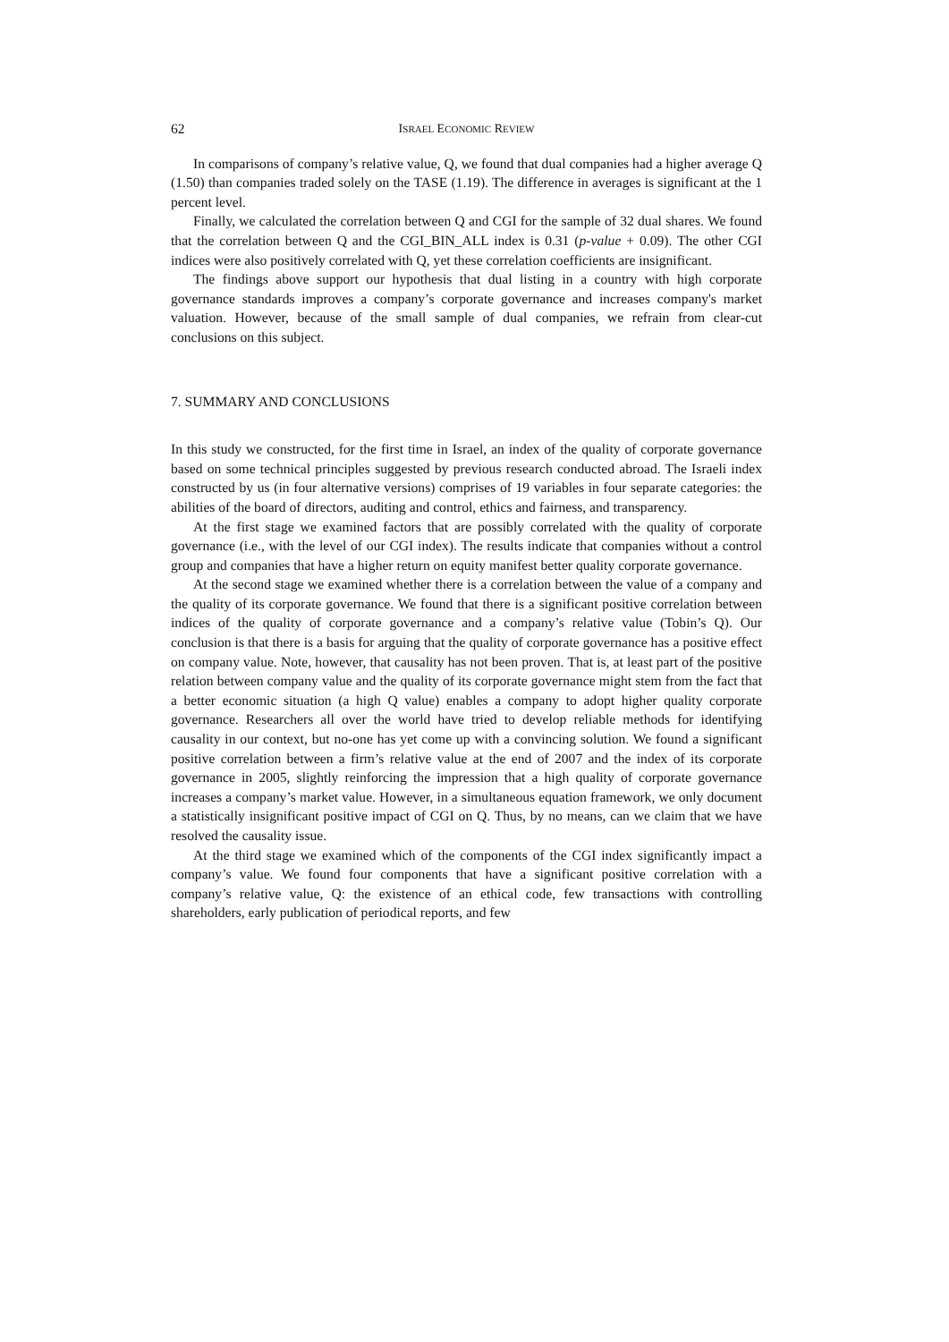62 ISRAEL ECONOMIC REVIEW
In comparisons of company’s relative value, Q, we found that dual companies had a higher average Q (1.50) than companies traded solely on the TASE (1.19). The difference in averages is significant at the 1 percent level.
Finally, we calculated the correlation between Q and CGI for the sample of 32 dual shares. We found that the correlation between Q and the CGI_BIN_ALL index is 0.31 (p-value + 0.09). The other CGI indices were also positively correlated with Q, yet these correlation coefficients are insignificant.
The findings above support our hypothesis that dual listing in a country with high corporate governance standards improves a company’s corporate governance and increases company's market valuation. However, because of the small sample of dual companies, we refrain from clear-cut conclusions on this subject.
7. SUMMARY AND CONCLUSIONS
In this study we constructed, for the first time in Israel, an index of the quality of corporate governance based on some technical principles suggested by previous research conducted abroad. The Israeli index constructed by us (in four alternative versions) comprises of 19 variables in four separate categories: the abilities of the board of directors, auditing and control, ethics and fairness, and transparency.
At the first stage we examined factors that are possibly correlated with the quality of corporate governance (i.e., with the level of our CGI index). The results indicate that companies without a control group and companies that have a higher return on equity manifest better quality corporate governance.
At the second stage we examined whether there is a correlation between the value of a company and the quality of its corporate governance. We found that there is a significant positive correlation between indices of the quality of corporate governance and a company’s relative value (Tobin’s Q). Our conclusion is that there is a basis for arguing that the quality of corporate governance has a positive effect on company value. Note, however, that causality has not been proven. That is, at least part of the positive relation between company value and the quality of its corporate governance might stem from the fact that a better economic situation (a high Q value) enables a company to adopt higher quality corporate governance. Researchers all over the world have tried to develop reliable methods for identifying causality in our context, but no-one has yet come up with a convincing solution. We found a significant positive correlation between a firm’s relative value at the end of 2007 and the index of its corporate governance in 2005, slightly reinforcing the impression that a high quality of corporate governance increases a company’s market value. However, in a simultaneous equation framework, we only document a statistically insignificant positive impact of CGI on Q. Thus, by no means, can we claim that we have resolved the causality issue.
At the third stage we examined which of the components of the CGI index significantly impact a company’s value. We found four components that have a significant positive correlation with a company’s relative value, Q: the existence of an ethical code, few transactions with controlling shareholders, early publication of periodical reports, and few